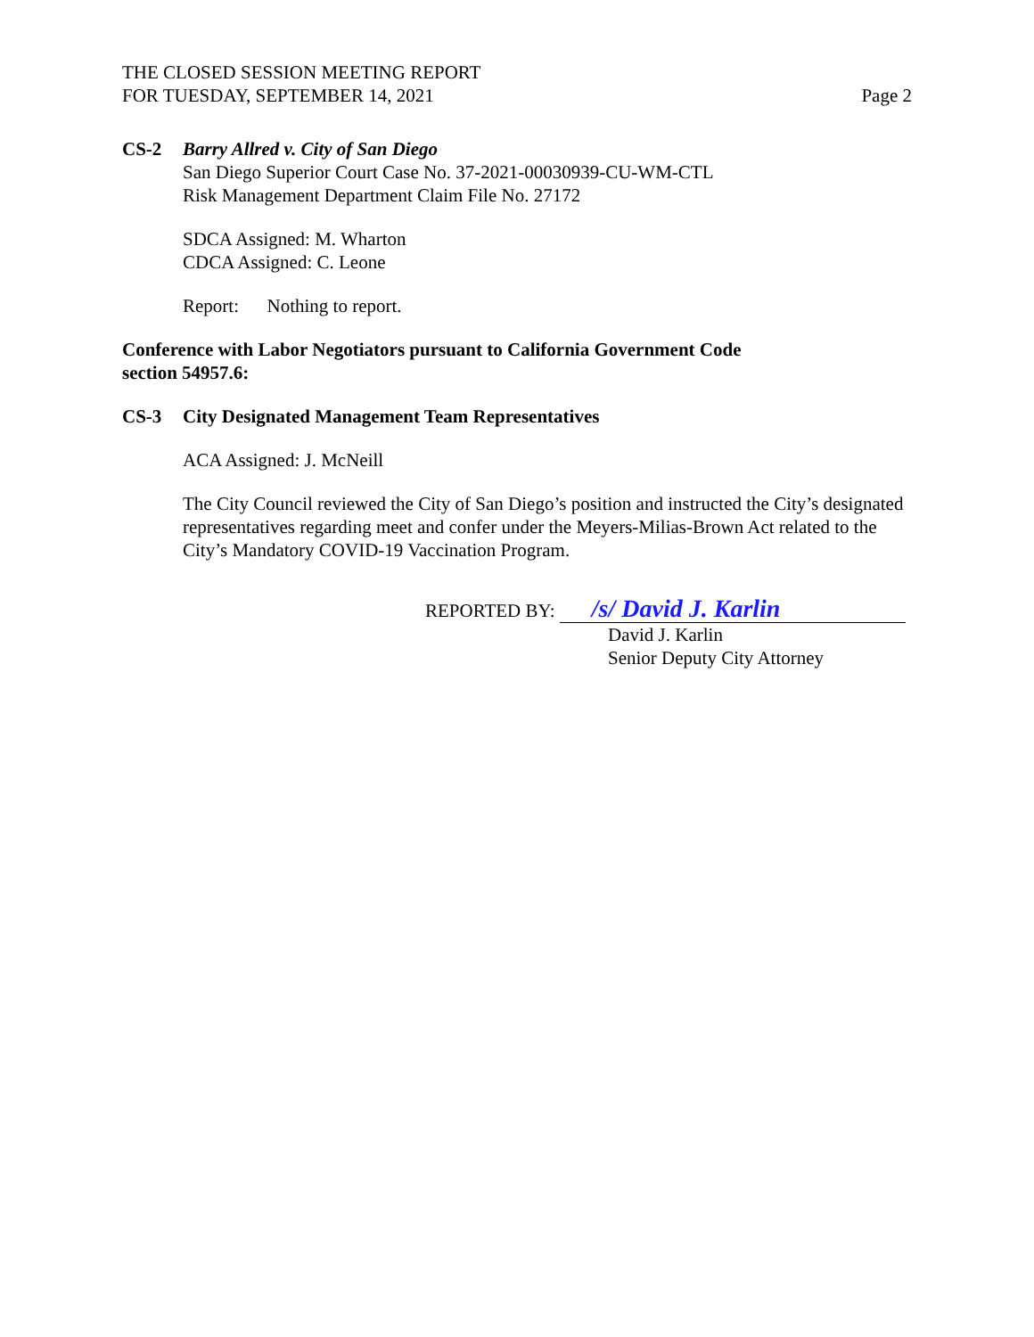THE CLOSED SESSION MEETING REPORT
FOR TUESDAY, SEPTEMBER 14, 2021
Page 2
CS-2 Barry Allred v. City of San Diego
San Diego Superior Court Case No. 37-2021-00030939-CU-WM-CTL
Risk Management Department Claim File No. 27172
SDCA Assigned: M. Wharton
CDCA Assigned: C. Leone
Report: Nothing to report.
Conference with Labor Negotiators pursuant to California Government Code
section 54957.6:
CS-3 City Designated Management Team Representatives
ACA Assigned: J. McNeill
The City Council reviewed the City of San Diego’s position and instructed the City’s designated representatives regarding meet and confer under the Meyers-Milias-Brown Act related to the City’s Mandatory COVID-19 Vaccination Program.
REPORTED BY: /s/ David J. Karlin
David J. Karlin
Senior Deputy City Attorney